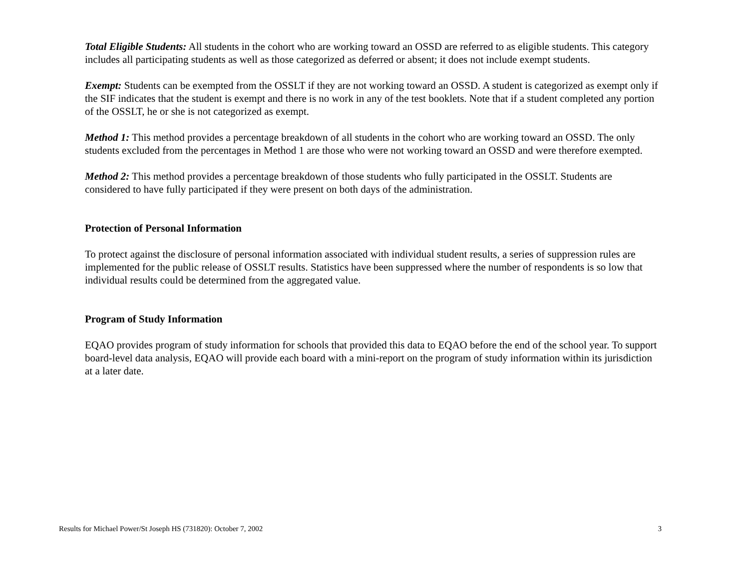Total Eligible Students: All students in the cohort who are working toward an OSSD are referred to as eligible students. This category includes all participating students as well as those categorized as deferred or absent; it does not include exempt students.
Exempt: Students can be exempted from the OSSLT if they are not working toward an OSSD. A student is categorized as exempt only if the SIF indicates that the student is exempt and there is no work in any of the test booklets. Note that if a student completed any portion of the OSSLT, he or she is not categorized as exempt.
Method 1: This method provides a percentage breakdown of all students in the cohort who are working toward an OSSD. The only students excluded from the percentages in Method 1 are those who were not working toward an OSSD and were therefore exempted.
Method 2: This method provides a percentage breakdown of those students who fully participated in the OSSLT. Students are considered to have fully participated if they were present on both days of the administration.
Protection of Personal Information
To protect against the disclosure of personal information associated with individual student results, a series of suppression rules are implemented for the public release of OSSLT results. Statistics have been suppressed where the number of respondents is so low that individual results could be determined from the aggregated value.
Program of Study Information
EQAO provides program of study information for schools that provided this data to EQAO before the end of the school year. To support board-level data analysis, EQAO will provide each board with a mini-report on the program of study information within its jurisdiction at a later date.
Results for Michael Power/St Joseph HS (731820): October 7, 2002 3